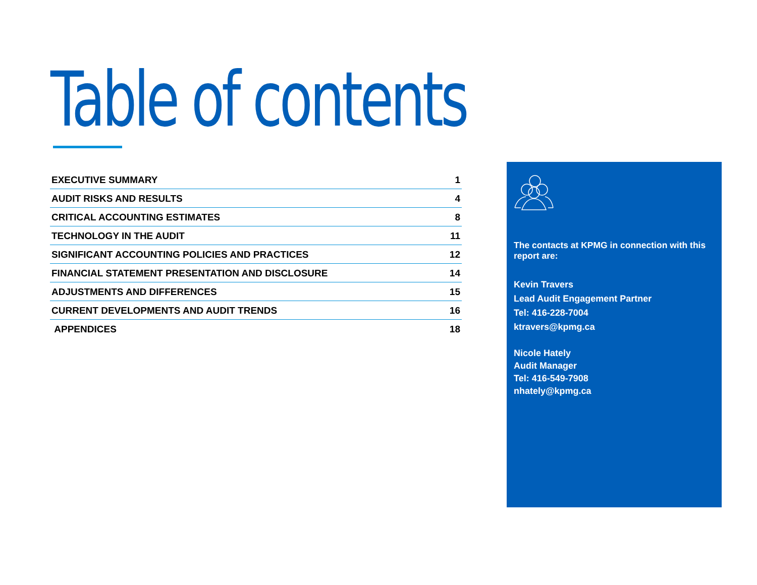Table of contents
| EXECUTIVE SUMMARY | 1 |
| AUDIT RISKS AND RESULTS | 4 |
| CRITICAL ACCOUNTING ESTIMATES | 8 |
| TECHNOLOGY IN THE AUDIT | 11 |
| SIGNIFICANT ACCOUNTING POLICIES AND PRACTICES | 12 |
| FINANCIAL STATEMENT PRESENTATION AND DISCLOSURE | 14 |
| ADJUSTMENTS AND DIFFERENCES | 15 |
| CURRENT DEVELOPMENTS AND AUDIT TRENDS | 16 |
| APPENDICES | 18 |
The contacts at KPMG in connection with this report are:
Kevin Travers
Lead Audit Engagement Partner
Tel: 416-228-7004
ktravers@kpmg.ca
Nicole Hately
Audit Manager
Tel: 416-549-7908
nhately@kpmg.ca